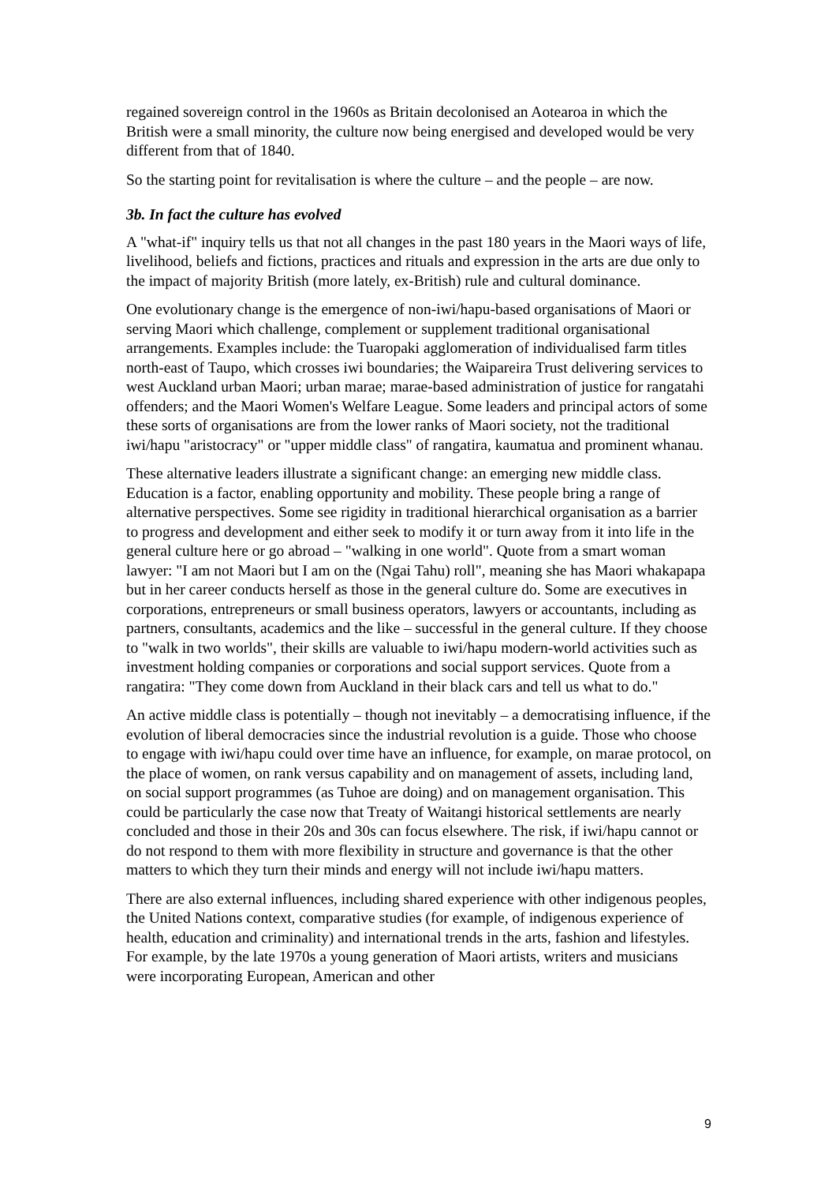regained sovereign control in the 1960s as Britain decolonised an Aotearoa in which the British were a small minority, the culture now being energised and developed would be very different from that of 1840.
So the starting point for revitalisation is where the culture – and the people – are now.
3b. In fact the culture has evolved
A "what-if" inquiry tells us that not all changes in the past 180 years in the Maori ways of life, livelihood, beliefs and fictions, practices and rituals and expression in the arts are due only to the impact of majority British (more lately, ex-British) rule and cultural dominance.
One evolutionary change is the emergence of non-iwi/hapu-based organisations of Maori or serving Maori which challenge, complement or supplement traditional organisational arrangements. Examples include: the Tuaropaki agglomeration of individualised farm titles north-east of Taupo, which crosses iwi boundaries; the Waipareira Trust delivering services to west Auckland urban Maori; urban marae; marae-based administration of justice for rangatahi offenders; and the Maori Women's Welfare League. Some leaders and principal actors of some these sorts of organisations are from the lower ranks of Maori society, not the traditional iwi/hapu "aristocracy" or "upper middle class" of rangatira, kaumatua and prominent whanau.
These alternative leaders illustrate a significant change: an emerging new middle class. Education is a factor, enabling opportunity and mobility. These people bring a range of alternative perspectives. Some see rigidity in traditional hierarchical organisation as a barrier to progress and development and either seek to modify it or turn away from it into life in the general culture here or go abroad – "walking in one world". Quote from a smart woman lawyer: "I am not Maori but I am on the (Ngai Tahu) roll", meaning she has Maori whakapapa but in her career conducts herself as those in the general culture do. Some are executives in corporations, entrepreneurs or small business operators, lawyers or accountants, including as partners, consultants, academics and the like – successful in the general culture. If they choose to "walk in two worlds", their skills are valuable to iwi/hapu modern-world activities such as investment holding companies or corporations and social support services. Quote from a rangatira: "They come down from Auckland in their black cars and tell us what to do."
An active middle class is potentially – though not inevitably – a democratising influence, if the evolution of liberal democracies since the industrial revolution is a guide. Those who choose to engage with iwi/hapu could over time have an influence, for example, on marae protocol, on the place of women, on rank versus capability and on management of assets, including land, on social support programmes (as Tuhoe are doing) and on management organisation. This could be particularly the case now that Treaty of Waitangi historical settlements are nearly concluded and those in their 20s and 30s can focus elsewhere. The risk, if iwi/hapu cannot or do not respond to them with more flexibility in structure and governance is that the other matters to which they turn their minds and energy will not include iwi/hapu matters.
There are also external influences, including shared experience with other indigenous peoples, the United Nations context, comparative studies (for example, of indigenous experience of health, education and criminality) and international trends in the arts, fashion and lifestyles. For example, by the late 1970s a young generation of Maori artists, writers and musicians were incorporating European, American and other
9